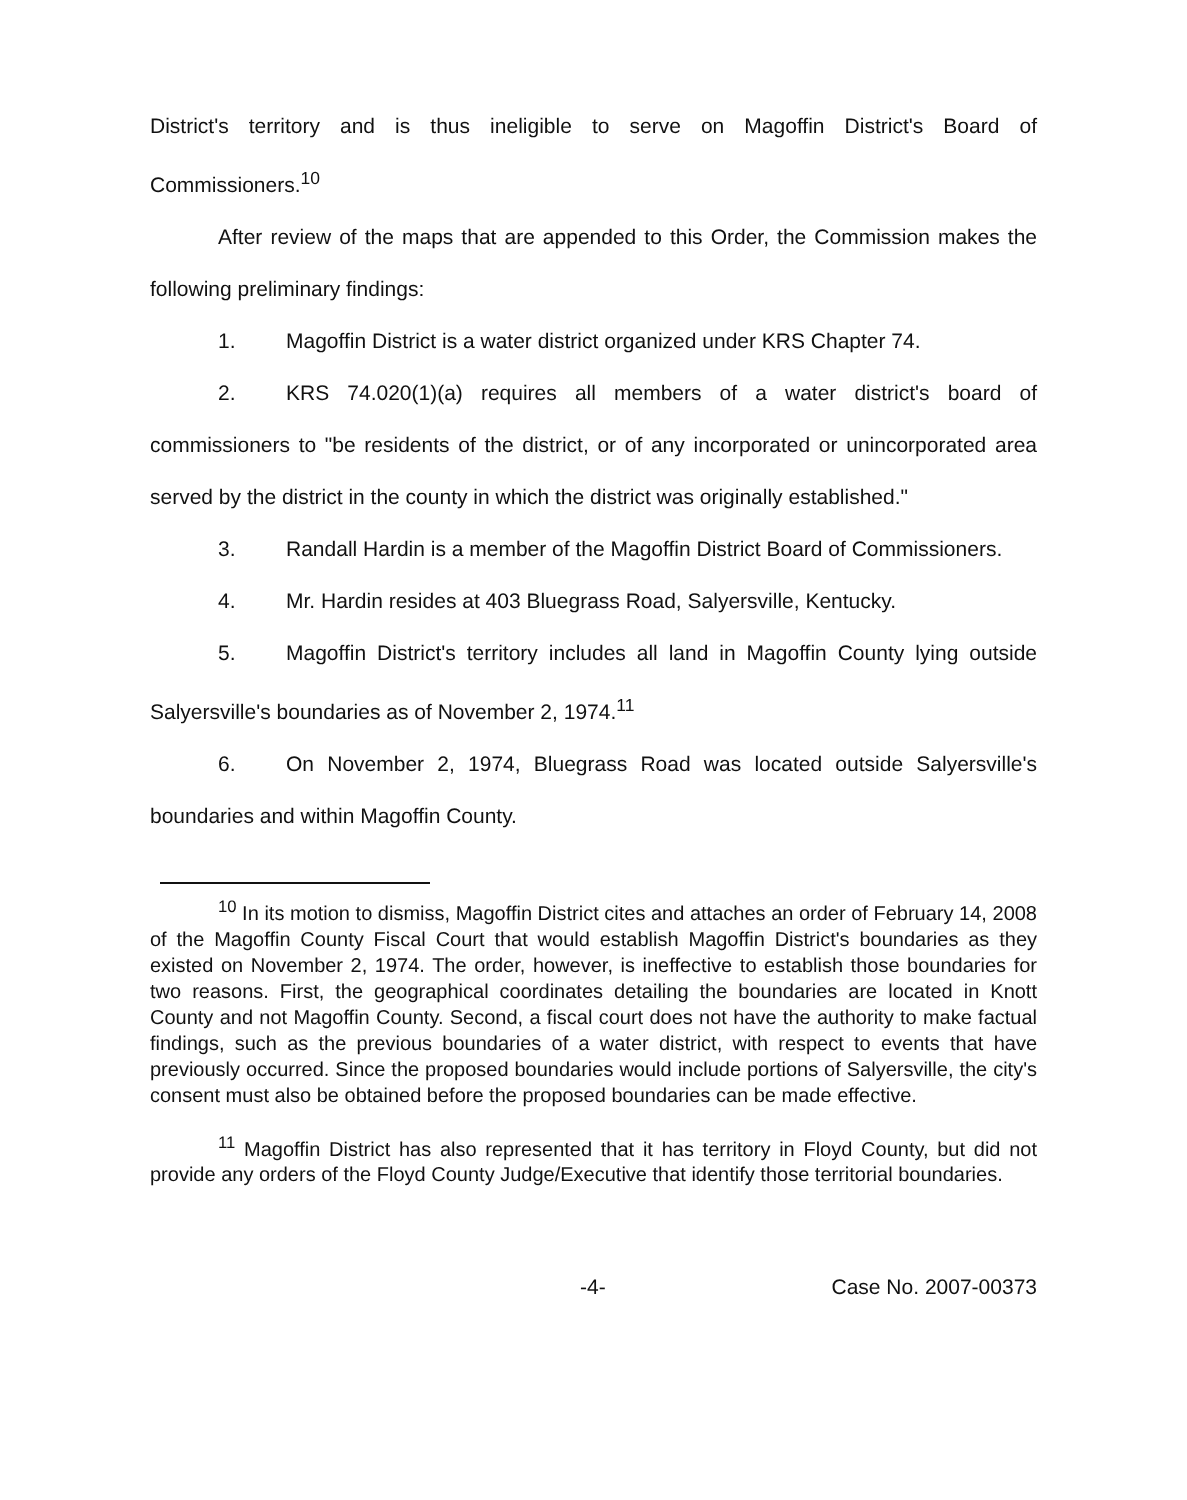District's territory and is thus ineligible to serve on Magoffin District's Board of Commissioners.<sup>10</sup>
After review of the maps that are appended to this Order, the Commission makes the following preliminary findings:
1. Magoffin District is a water district organized under KRS Chapter 74.
2. KRS 74.020(1)(a) requires all members of a water district's board of commissioners to "be residents of the district, or of any incorporated or unincorporated area served by the district in the county in which the district was originally established."
3. Randall Hardin is a member of the Magoffin District Board of Commissioners.
4. Mr. Hardin resides at 403 Bluegrass Road, Salyersville, Kentucky.
5. Magoffin District's territory includes all land in Magoffin County lying outside Salyersville's boundaries as of November 2, 1974.<sup>11</sup>
6. On November 2, 1974, Bluegrass Road was located outside Salyersville's boundaries and within Magoffin County.
<sup>10</sup> In its motion to dismiss, Magoffin District cites and attaches an order of February 14, 2008 of the Magoffin County Fiscal Court that would establish Magoffin District's boundaries as they existed on November 2, 1974. The order, however, is ineffective to establish those boundaries for two reasons. First, the geographical coordinates detailing the boundaries are located in Knott County and not Magoffin County. Second, a fiscal court does not have the authority to make factual findings, such as the previous boundaries of a water district, with respect to events that have previously occurred. Since the proposed boundaries would include portions of Salyersville, the city's consent must also be obtained before the proposed boundaries can be made effective.
<sup>11</sup> Magoffin District has also represented that it has territory in Floyd County, but did not provide any orders of the Floyd County Judge/Executive that identify those territorial boundaries.
-4- Case No. 2007-00373